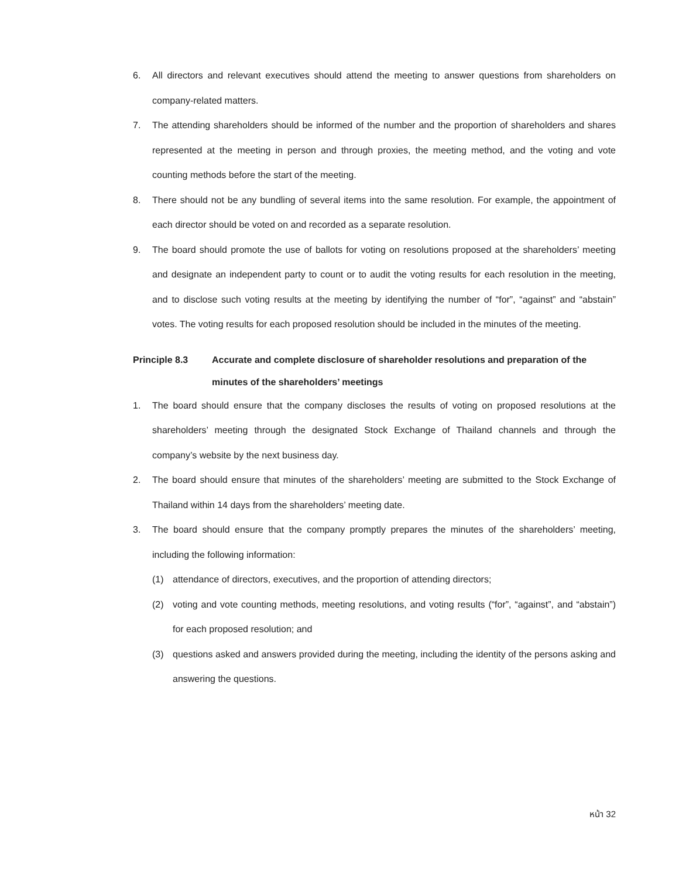6. All directors and relevant executives should attend the meeting to answer questions from shareholders on company-related matters.
7. The attending shareholders should be informed of the number and the proportion of shareholders and shares represented at the meeting in person and through proxies, the meeting method, and the voting and vote counting methods before the start of the meeting.
8. There should not be any bundling of several items into the same resolution. For example, the appointment of each director should be voted on and recorded as a separate resolution.
9. The board should promote the use of ballots for voting on resolutions proposed at the shareholders’ meeting and designate an independent party to count or to audit the voting results for each resolution in the meeting, and to disclose such voting results at the meeting by identifying the number of “for”, “against” and “abstain” votes. The voting results for each proposed resolution should be included in the minutes of the meeting.
Principle 8.3 Accurate and complete disclosure of shareholder resolutions and preparation of the minutes of the shareholders’ meetings
1. The board should ensure that the company discloses the results of voting on proposed resolutions at the shareholders’ meeting through the designated Stock Exchange of Thailand channels and through the company’s website by the next business day.
2. The board should ensure that minutes of the shareholders’ meeting are submitted to the Stock Exchange of Thailand within 14 days from the shareholders’ meeting date.
3. The board should ensure that the company promptly prepares the minutes of the shareholders’ meeting, including the following information:
(1) attendance of directors, executives, and the proportion of attending directors;
(2) voting and vote counting methods, meeting resolutions, and voting results (“for”, “against”, and “abstain”) for each proposed resolution; and
(3) questions asked and answers provided during the meeting, including the identity of the persons asking and answering the questions.
หน้า 32